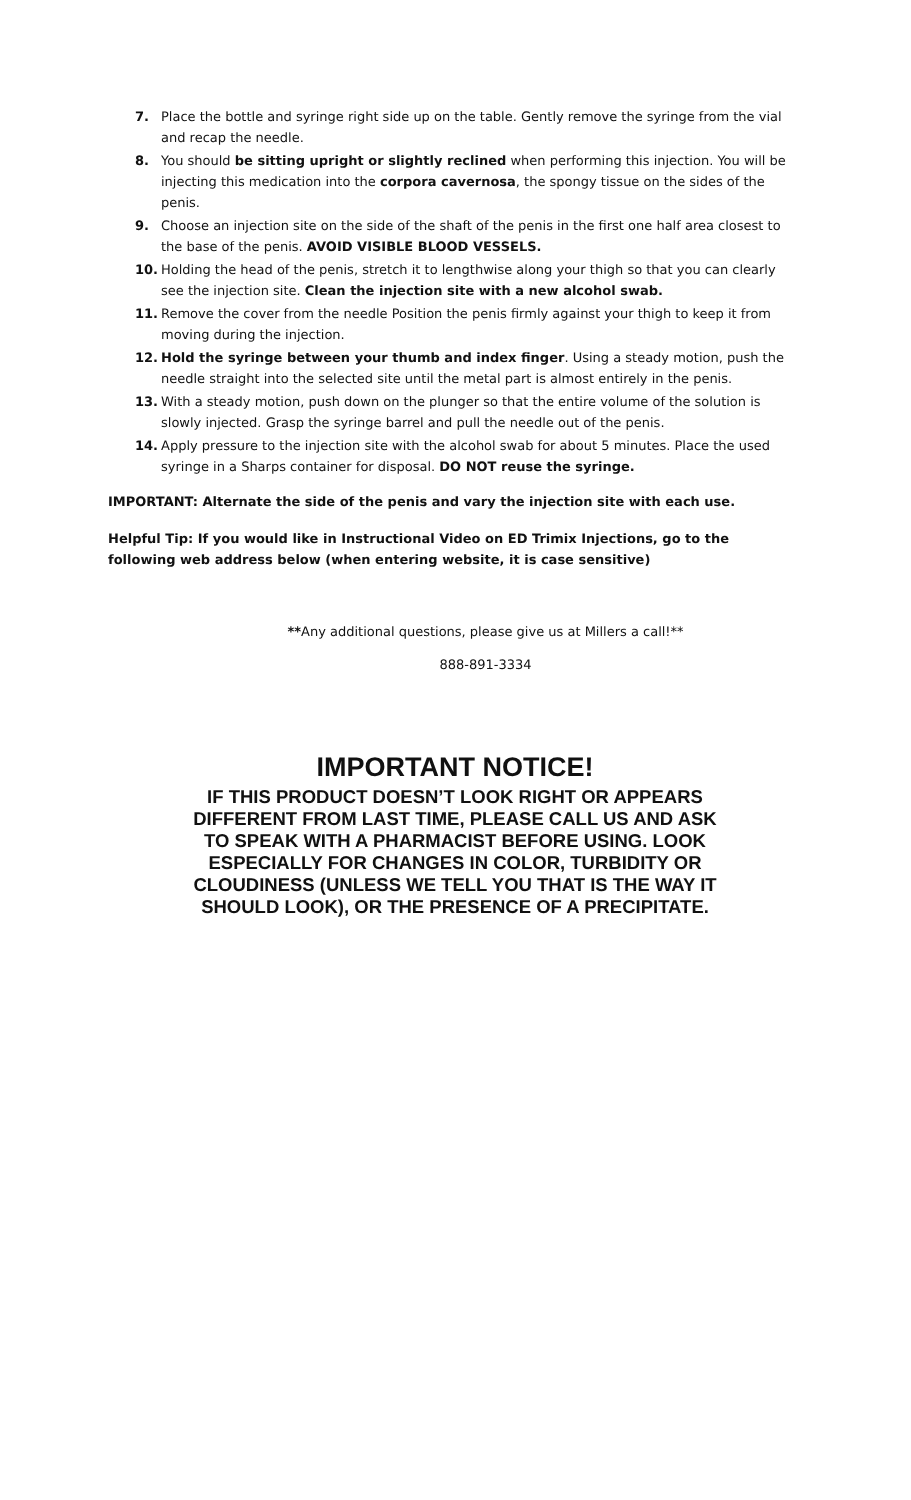7. Place the bottle and syringe right side up on the table. Gently remove the syringe from the vial and recap the needle.
8. You should be sitting upright or slightly reclined when performing this injection. You will be injecting this medication into the corpora cavernosa, the spongy tissue on the sides of the penis.
9. Choose an injection site on the side of the shaft of the penis in the first one half area closest to the base of the penis. AVOID VISIBLE BLOOD VESSELS.
10. Holding the head of the penis, stretch it to lengthwise along your thigh so that you can clearly see the injection site. Clean the injection site with a new alcohol swab.
11. Remove the cover from the needle Position the penis firmly against your thigh to keep it from moving during the injection.
12. Hold the syringe between your thumb and index finger. Using a steady motion, push the needle straight into the selected site until the metal part is almost entirely in the penis.
13. With a steady motion, push down on the plunger so that the entire volume of the solution is slowly injected. Grasp the syringe barrel and pull the needle out of the penis.
14. Apply pressure to the injection site with the alcohol swab for about 5 minutes. Place the used syringe in a Sharps container for disposal. DO NOT reuse the syringe.
IMPORTANT: Alternate the side of the penis and vary the injection site with each use.
Helpful Tip: If you would like in Instructional Video on ED Trimix Injections, go to the following web address below (when entering website, it is case sensitive)
**Any additional questions, please give us at Millers a call!**
888-891-3334
IMPORTANT NOTICE!
IF THIS PRODUCT DOESN’T LOOK RIGHT OR APPEARS DIFFERENT FROM LAST TIME, PLEASE CALL US AND ASK TO SPEAK WITH A PHARMACIST BEFORE USING. LOOK ESPECIALLY FOR CHANGES IN COLOR, TURBIDITY OR CLOUDINESS (UNLESS WE TELL YOU THAT IS THE WAY IT SHOULD LOOK), OR THE PRESENCE OF A PRECIPITATE.